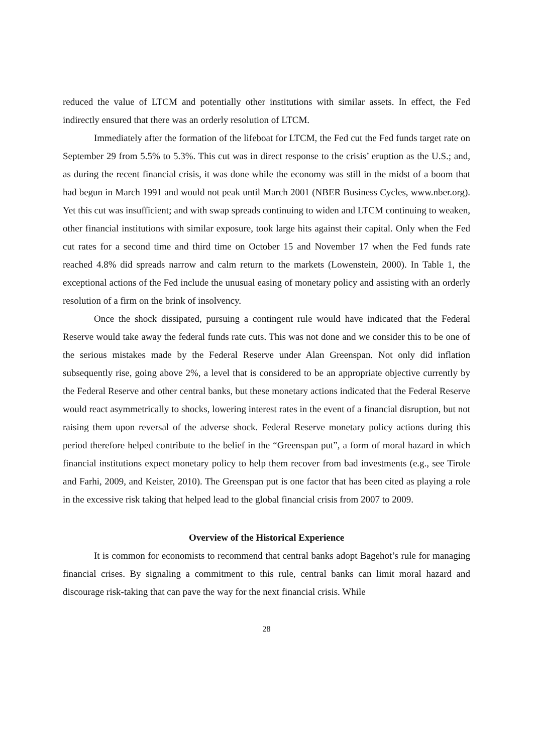reduced the value of LTCM and potentially other institutions with similar assets. In effect, the Fed indirectly ensured that there was an orderly resolution of LTCM.
Immediately after the formation of the lifeboat for LTCM, the Fed cut the Fed funds target rate on September 29 from 5.5% to 5.3%. This cut was in direct response to the crisis’ eruption as the U.S.; and, as during the recent financial crisis, it was done while the economy was still in the midst of a boom that had begun in March 1991 and would not peak until March 2001 (NBER Business Cycles, www.nber.org). Yet this cut was insufficient; and with swap spreads continuing to widen and LTCM continuing to weaken, other financial institutions with similar exposure, took large hits against their capital. Only when the Fed cut rates for a second time and third time on October 15 and November 17 when the Fed funds rate reached 4.8% did spreads narrow and calm return to the markets (Lowenstein, 2000). In Table 1, the exceptional actions of the Fed include the unusual easing of monetary policy and assisting with an orderly resolution of a firm on the brink of insolvency.
Once the shock dissipated, pursuing a contingent rule would have indicated that the Federal Reserve would take away the federal funds rate cuts. This was not done and we consider this to be one of the serious mistakes made by the Federal Reserve under Alan Greenspan. Not only did inflation subsequently rise, going above 2%, a level that is considered to be an appropriate objective currently by the Federal Reserve and other central banks, but these monetary actions indicated that the Federal Reserve would react asymmetrically to shocks, lowering interest rates in the event of a financial disruption, but not raising them upon reversal of the adverse shock. Federal Reserve monetary policy actions during this period therefore helped contribute to the belief in the “Greenspan put”, a form of moral hazard in which financial institutions expect monetary policy to help them recover from bad investments (e.g., see Tirole and Farhi, 2009, and Keister, 2010). The Greenspan put is one factor that has been cited as playing a role in the excessive risk taking that helped lead to the global financial crisis from 2007 to 2009.
Overview of the Historical Experience
It is common for economists to recommend that central banks adopt Bagehot’s rule for managing financial crises. By signaling a commitment to this rule, central banks can limit moral hazard and discourage risk-taking that can pave the way for the next financial crisis. While
28